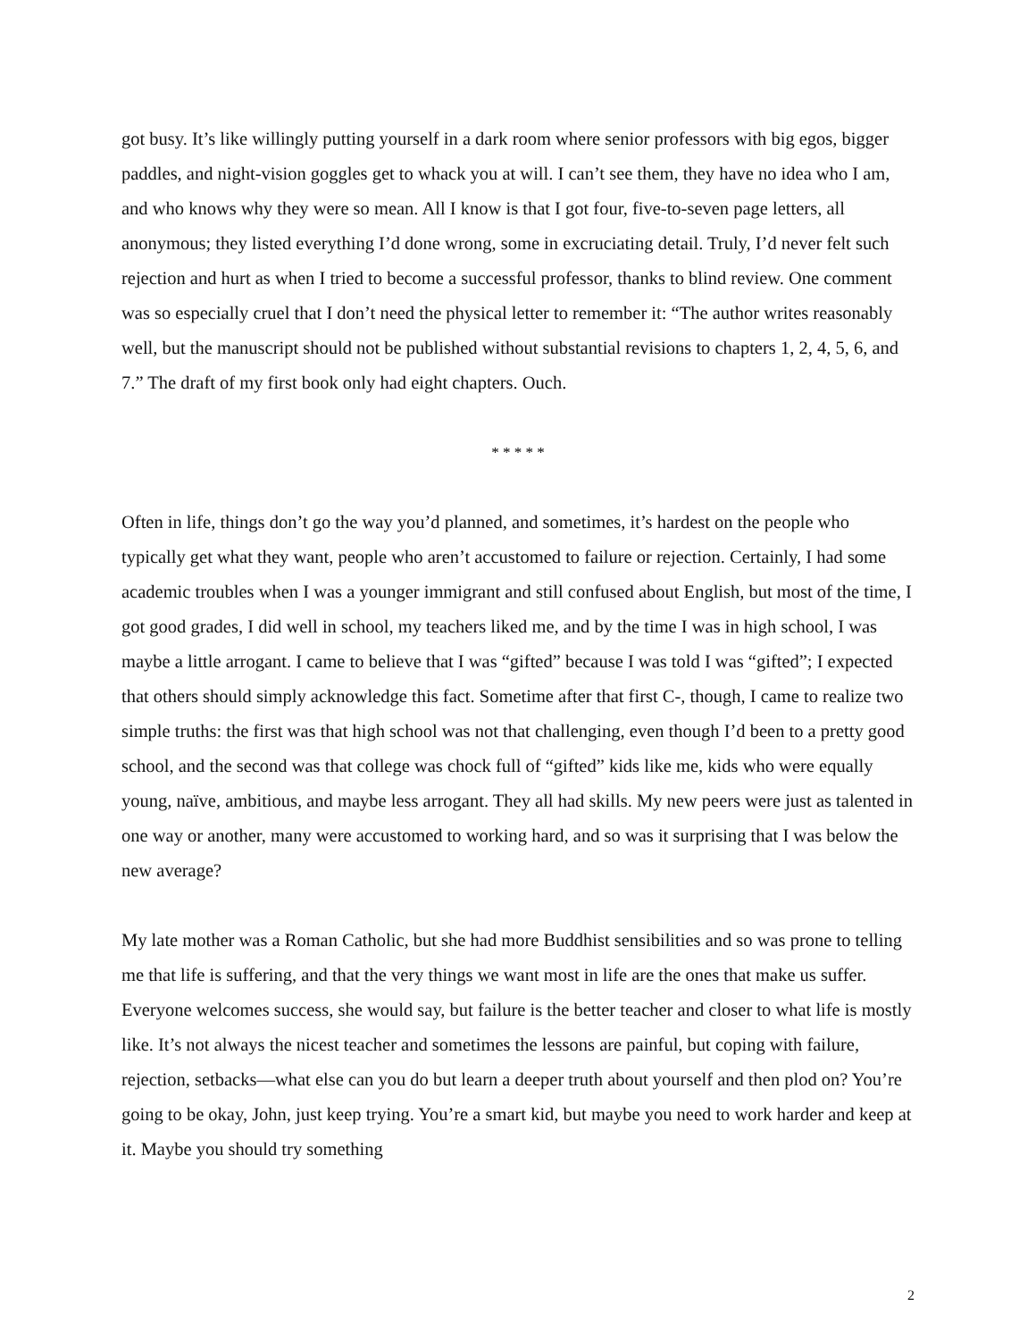got busy. It’s like willingly putting yourself in a dark room where senior professors with big egos, bigger paddles, and night-vision goggles get to whack you at will. I can’t see them, they have no idea who I am, and who knows why they were so mean. All I know is that I got four, five-to-seven page letters, all anonymous; they listed everything I’d done wrong, some in excruciating detail. Truly, I’d never felt such rejection and hurt as when I tried to become a successful professor, thanks to blind review. One comment was so especially cruel that I don’t need the physical letter to remember it: “The author writes reasonably well, but the manuscript should not be published without substantial revisions to chapters 1, 2, 4, 5, 6, and 7.” The draft of my first book only had eight chapters. Ouch.
* * * * *
Often in life, things don’t go the way you’d planned, and sometimes, it’s hardest on the people who typically get what they want, people who aren’t accustomed to failure or rejection. Certainly, I had some academic troubles when I was a younger immigrant and still confused about English, but most of the time, I got good grades, I did well in school, my teachers liked me, and by the time I was in high school, I was maybe a little arrogant. I came to believe that I was “gifted” because I was told I was “gifted”; I expected that others should simply acknowledge this fact. Sometime after that first C-, though, I came to realize two simple truths: the first was that high school was not that challenging, even though I’d been to a pretty good school, and the second was that college was chock full of “gifted” kids like me, kids who were equally young, naïve, ambitious, and maybe less arrogant. They all had skills. My new peers were just as talented in one way or another, many were accustomed to working hard, and so was it surprising that I was below the new average?
My late mother was a Roman Catholic, but she had more Buddhist sensibilities and so was prone to telling me that life is suffering, and that the very things we want most in life are the ones that make us suffer. Everyone welcomes success, she would say, but failure is the better teacher and closer to what life is mostly like. It’s not always the nicest teacher and sometimes the lessons are painful, but coping with failure, rejection, setbacks—what else can you do but learn a deeper truth about yourself and then plod on? You’re going to be okay, John, just keep trying. You’re a smart kid, but maybe you need to work harder and keep at it. Maybe you should try something
2